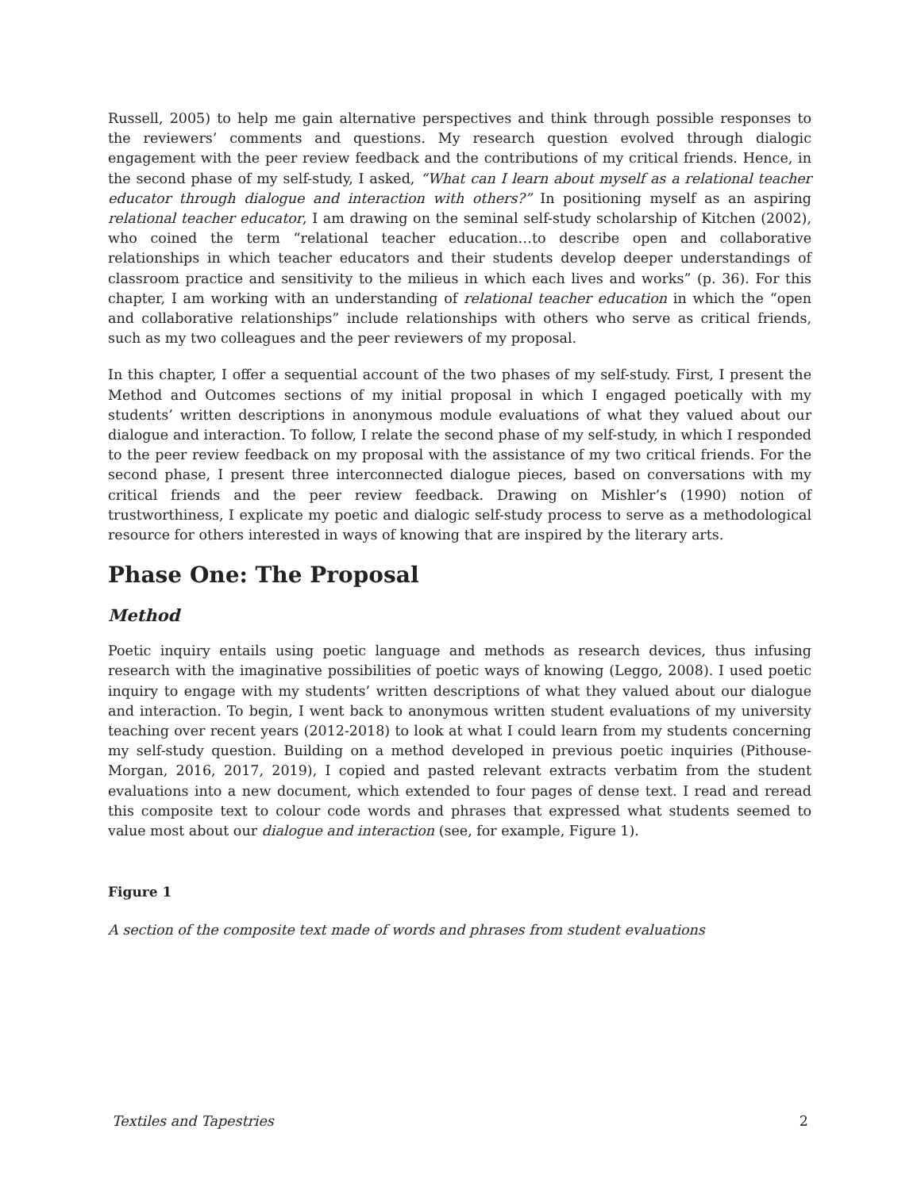Russell, 2005) to help me gain alternative perspectives and think through possible responses to the reviewers’ comments and questions. My research question evolved through dialogic engagement with the peer review feedback and the contributions of my critical friends. Hence, in the second phase of my self-study, I asked, “What can I learn about myself as a relational teacher educator through dialogue and interaction with others?” In positioning myself as an aspiring relational teacher educator, I am drawing on the seminal self-study scholarship of Kitchen (2002), who coined the term “relational teacher education…to describe open and collaborative relationships in which teacher educators and their students develop deeper understandings of classroom practice and sensitivity to the milieus in which each lives and works” (p. 36). For this chapter, I am working with an understanding of relational teacher education in which the “open and collaborative relationships” include relationships with others who serve as critical friends, such as my two colleagues and the peer reviewers of my proposal.
In this chapter, I offer a sequential account of the two phases of my self-study. First, I present the Method and Outcomes sections of my initial proposal in which I engaged poetically with my students’ written descriptions in anonymous module evaluations of what they valued about our dialogue and interaction. To follow, I relate the second phase of my self-study, in which I responded to the peer review feedback on my proposal with the assistance of my two critical friends. For the second phase, I present three interconnected dialogue pieces, based on conversations with my critical friends and the peer review feedback. Drawing on Mishler’s (1990) notion of trustworthiness, I explicate my poetic and dialogic self-study process to serve as a methodological resource for others interested in ways of knowing that are inspired by the literary arts.
Phase One: The Proposal
Method
Poetic inquiry entails using poetic language and methods as research devices, thus infusing research with the imaginative possibilities of poetic ways of knowing (Leggo, 2008). I used poetic inquiry to engage with my students’ written descriptions of what they valued about our dialogue and interaction. To begin, I went back to anonymous written student evaluations of my university teaching over recent years (2012-2018) to look at what I could learn from my students concerning my self-study question. Building on a method developed in previous poetic inquiries (Pithouse-Morgan, 2016, 2017, 2019), I copied and pasted relevant extracts verbatim from the student evaluations into a new document, which extended to four pages of dense text. I read and reread this composite text to colour code words and phrases that expressed what students seemed to value most about our dialogue and interaction (see, for example, Figure 1).
Figure 1
A section of the composite text made of words and phrases from student evaluations
Textiles and Tapestries 2